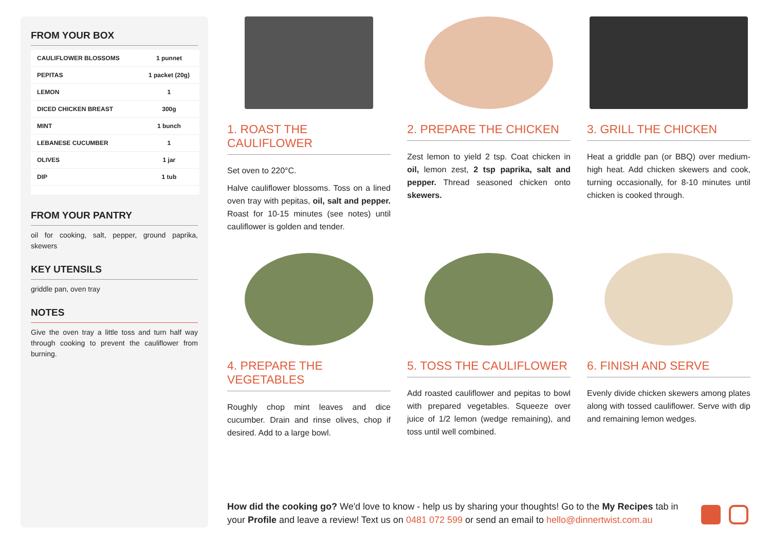FROM YOUR BOX
| CAULIFLOWER BLOSSOMS | 1 punnet |
| PEPITAS | 1 packet (20g) |
| LEMON | 1 |
| DICED CHICKEN BREAST | 300g |
| MINT | 1 bunch |
| LEBANESE CUCUMBER | 1 |
| OLIVES | 1 jar |
| DIP | 1 tub |
FROM YOUR PANTRY
oil for cooking, salt, pepper, ground paprika, skewers
KEY UTENSILS
griddle pan, oven tray
NOTES
Give the oven tray a little toss and turn half way through cooking to prevent the cauliflower from burning.
1. ROAST THE CAULIFLOWER
Set oven to 220°C.
Halve cauliflower blossoms. Toss on a lined oven tray with pepitas, oil, salt and pepper. Roast for 10-15 minutes (see notes) until cauliflower is golden and tender.
2. PREPARE THE CHICKEN
Zest lemon to yield 2 tsp. Coat chicken in oil, lemon zest, 2 tsp paprika, salt and pepper. Thread seasoned chicken onto skewers.
3. GRILL THE CHICKEN
Heat a griddle pan (or BBQ) over medium-high heat. Add chicken skewers and cook, turning occasionally, for 8-10 minutes until chicken is cooked through.
4. PREPARE THE VEGETABLES
Roughly chop mint leaves and dice cucumber. Drain and rinse olives, chop if desired. Add to a large bowl.
5. TOSS THE CAULIFLOWER
Add roasted cauliflower and pepitas to bowl with prepared vegetables. Squeeze over juice of 1/2 lemon (wedge remaining), and toss until well combined.
6. FINISH AND SERVE
Evenly divide chicken skewers among plates along with tossed cauliflower. Serve with dip and remaining lemon wedges.
How did the cooking go? We'd love to know - help us by sharing your thoughts! Go to the My Recipes tab in your Profile and leave a review! Text us on 0481 072 599 or send an email to hello@dinnertwist.com.au